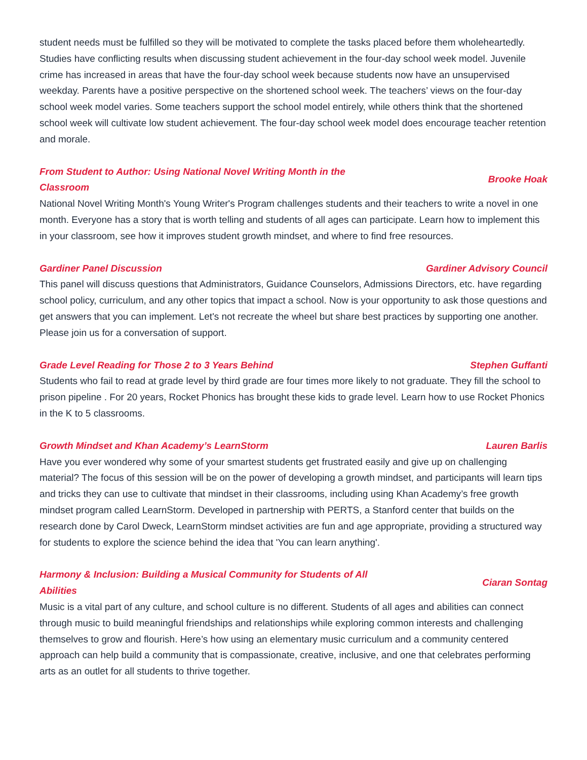student needs must be fulfilled so they will be motivated to complete the tasks placed before them wholeheartedly. Studies have conflicting results when discussing student achievement in the four-day school week model. Juvenile crime has increased in areas that have the four-day school week because students now have an unsupervised weekday. Parents have a positive perspective on the shortened school week. The teachers’ views on the four-day school week model varies. Some teachers support the school model entirely, while others think that the shortened school week will cultivate low student achievement. The four-day school week model does encourage teacher retention and morale.
From Student to Author: Using National Novel Writing Month in the Classroom Brooke Hoak
National Novel Writing Month's Young Writer's Program challenges students and their teachers to write a novel in one month. Everyone has a story that is worth telling and students of all ages can participate. Learn how to implement this in your classroom, see how it improves student growth mindset, and where to find free resources.
Gardiner Panel Discussion Gardiner Advisory Council
This panel will discuss questions that Administrators, Guidance Counselors, Admissions Directors, etc. have regarding school policy, curriculum, and any other topics that impact a school. Now is your opportunity to ask those questions and get answers that you can implement. Let's not recreate the wheel but share best practices by supporting one another. Please join us for a conversation of support.
Grade Level Reading for Those 2 to 3 Years Behind Stephen Guffanti
Students who fail to read at grade level by third grade are four times more likely to not graduate. They fill the school to prison pipeline . For 20 years, Rocket Phonics has brought these kids to grade level. Learn how to use Rocket Phonics in the K to 5 classrooms.
Growth Mindset and Khan Academy’s LearnStorm Lauren Barlis
Have you ever wondered why some of your smartest students get frustrated easily and give up on challenging material? The focus of this session will be on the power of developing a growth mindset, and participants will learn tips and tricks they can use to cultivate that mindset in their classrooms, including using Khan Academy’s free growth mindset program called LearnStorm. Developed in partnership with PERTS, a Stanford center that builds on the research done by Carol Dweck, LearnStorm mindset activities are fun and age appropriate, providing a structured way for students to explore the science behind the idea that 'You can learn anything'.
Harmony & Inclusion: Building a Musical Community for Students of All Abilities Ciaran Sontag
Music is a vital part of any culture, and school culture is no different. Students of all ages and abilities can connect through music to build meaningful friendships and relationships while exploring common interests and challenging themselves to grow and flourish. Here’s how using an elementary music curriculum and a community centered approach can help build a community that is compassionate, creative, inclusive, and one that celebrates performing arts as an outlet for all students to thrive together.